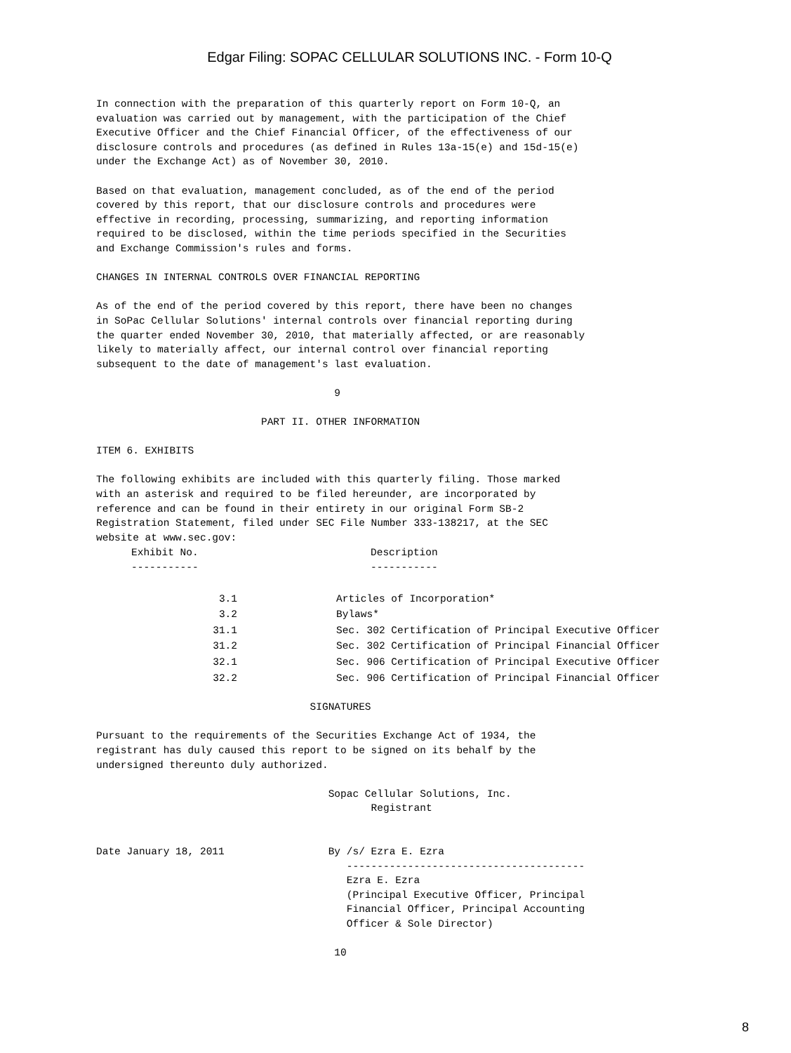Edgar Filing: SOPAC CELLULAR SOLUTIONS INC. - Form 10-Q
In connection with the preparation of this quarterly report on Form 10-Q, an
evaluation was carried out by management, with the participation of the Chief
Executive Officer and the Chief Financial Officer, of the effectiveness of our
disclosure controls and procedures (as defined in Rules 13a-15(e) and 15d-15(e)
under the Exchange Act) as of November 30, 2010.

Based on that evaluation, management concluded, as of the end of the period
covered by this report, that our disclosure controls and procedures were
effective in recording, processing, summarizing, and reporting information
required to be disclosed, within the time periods specified in the Securities
and Exchange Commission's rules and forms.

CHANGES IN INTERNAL CONTROLS OVER FINANCIAL REPORTING

As of the end of the period covered by this report, there have been no changes
in SoPac Cellular Solutions' internal controls over financial reporting during
the quarter ended November 30, 2010, that materially affected, or are reasonably
likely to materially affect, our internal control over financial reporting
subsequent to the date of management's last evaluation.

                                       9

                           PART II. OTHER INFORMATION

ITEM 6. EXHIBITS

The following exhibits are included with this quarterly filing. Those marked
with an asterisk and required to be filed hereunder, are incorporated by
reference and can be found in their entirety in our original Form SB-2
Registration Statement, filed under SEC File Number 333-138217, at the SEC
website at www.sec.gov:
| Exhibit No. ----------- | Description ----------- |
| --- | --- |
| 3.1 | Articles of Incorporation* |
| 3.2 | Bylaws* |
| 31.1 | Sec. 302 Certification of Principal Executive Officer |
| 31.2 | Sec. 302 Certification of Principal Financial Officer |
| 32.1 | Sec. 906 Certification of Principal Executive Officer |
| 32.2 | Sec. 906 Certification of Principal Financial Officer |
                                   SIGNATURES

Pursuant to the requirements of the Securities Exchange Act of 1934, the
registrant has duly caused this report to be signed on its behalf by the
undersigned thereunto duly authorized.

                                      Sopac Cellular Solutions, Inc.
                                             Registrant


Date January 18, 2011                 By /s/ Ezra E. Ezra
                                         ---------------------------------------
                                         Ezra E. Ezra
                                         (Principal Executive Officer, Principal
                                         Financial Officer, Principal Accounting
                                         Officer & Sole Director)

                                       10
8